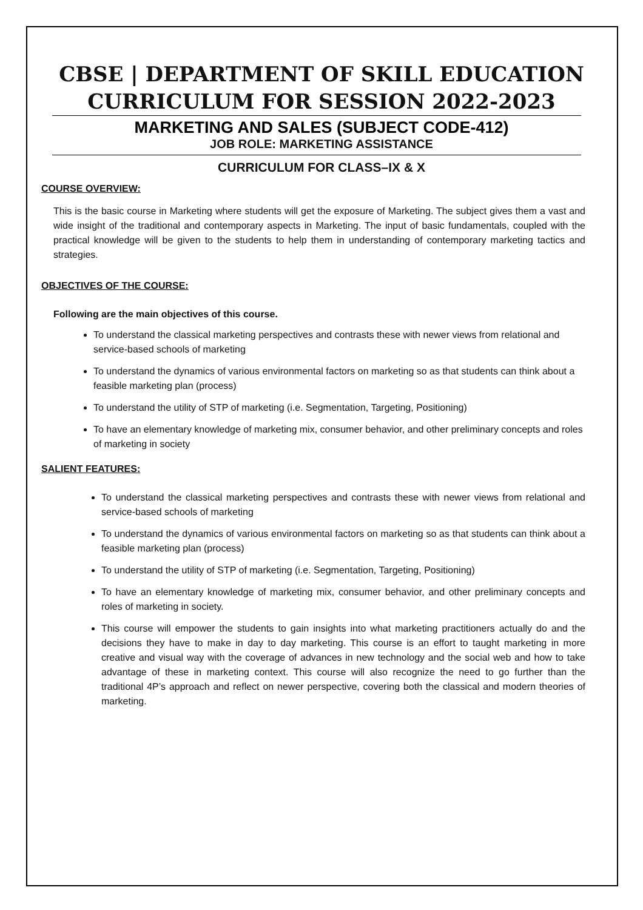CBSE | DEPARTMENT OF SKILL EDUCATION
CURRICULUM FOR SESSION 2022-2023
MARKETING AND SALES (SUBJECT CODE-412)
JOB ROLE: MARKETING ASSISTANCE
CURRICULUM FOR CLASS–IX & X
COURSE OVERVIEW:
This is the basic course in Marketing where students will get the exposure of Marketing. The subject gives them a vast and wide insight of the traditional and contemporary aspects in Marketing. The input of basic fundamentals, coupled with the practical knowledge will be given to the students to help them in understanding of contemporary marketing tactics and strategies.
OBJECTIVES OF THE COURSE:
Following are the main objectives of this course.
To understand the classical marketing perspectives and contrasts these with newer views from relational and service-based schools of marketing
To understand the dynamics of various environmental factors on marketing so as that students can think about a feasible marketing plan (process)
To understand the utility of STP of marketing (i.e. Segmentation, Targeting, Positioning)
To have an elementary knowledge of marketing mix, consumer behavior, and other preliminary concepts and roles of marketing in society
SALIENT FEATURES:
To understand the classical marketing perspectives and contrasts these with newer views from relational and service-based schools of marketing
To understand the dynamics of various environmental factors on marketing so as that students can think about a feasible marketing plan (process)
To understand the utility of STP of marketing (i.e. Segmentation, Targeting, Positioning)
To have an elementary knowledge of marketing mix, consumer behavior, and other preliminary concepts and roles of marketing in society.
This course will empower the students to gain insights into what marketing practitioners actually do and the decisions they have to make in day to day marketing. This course is an effort to taught marketing in more creative and visual way with the coverage of advances in new technology and the social web and how to take advantage of these in marketing context. This course will also recognize the need to go further than the traditional 4P’s approach and reflect on newer perspective, covering both the classical and modern theories of marketing.